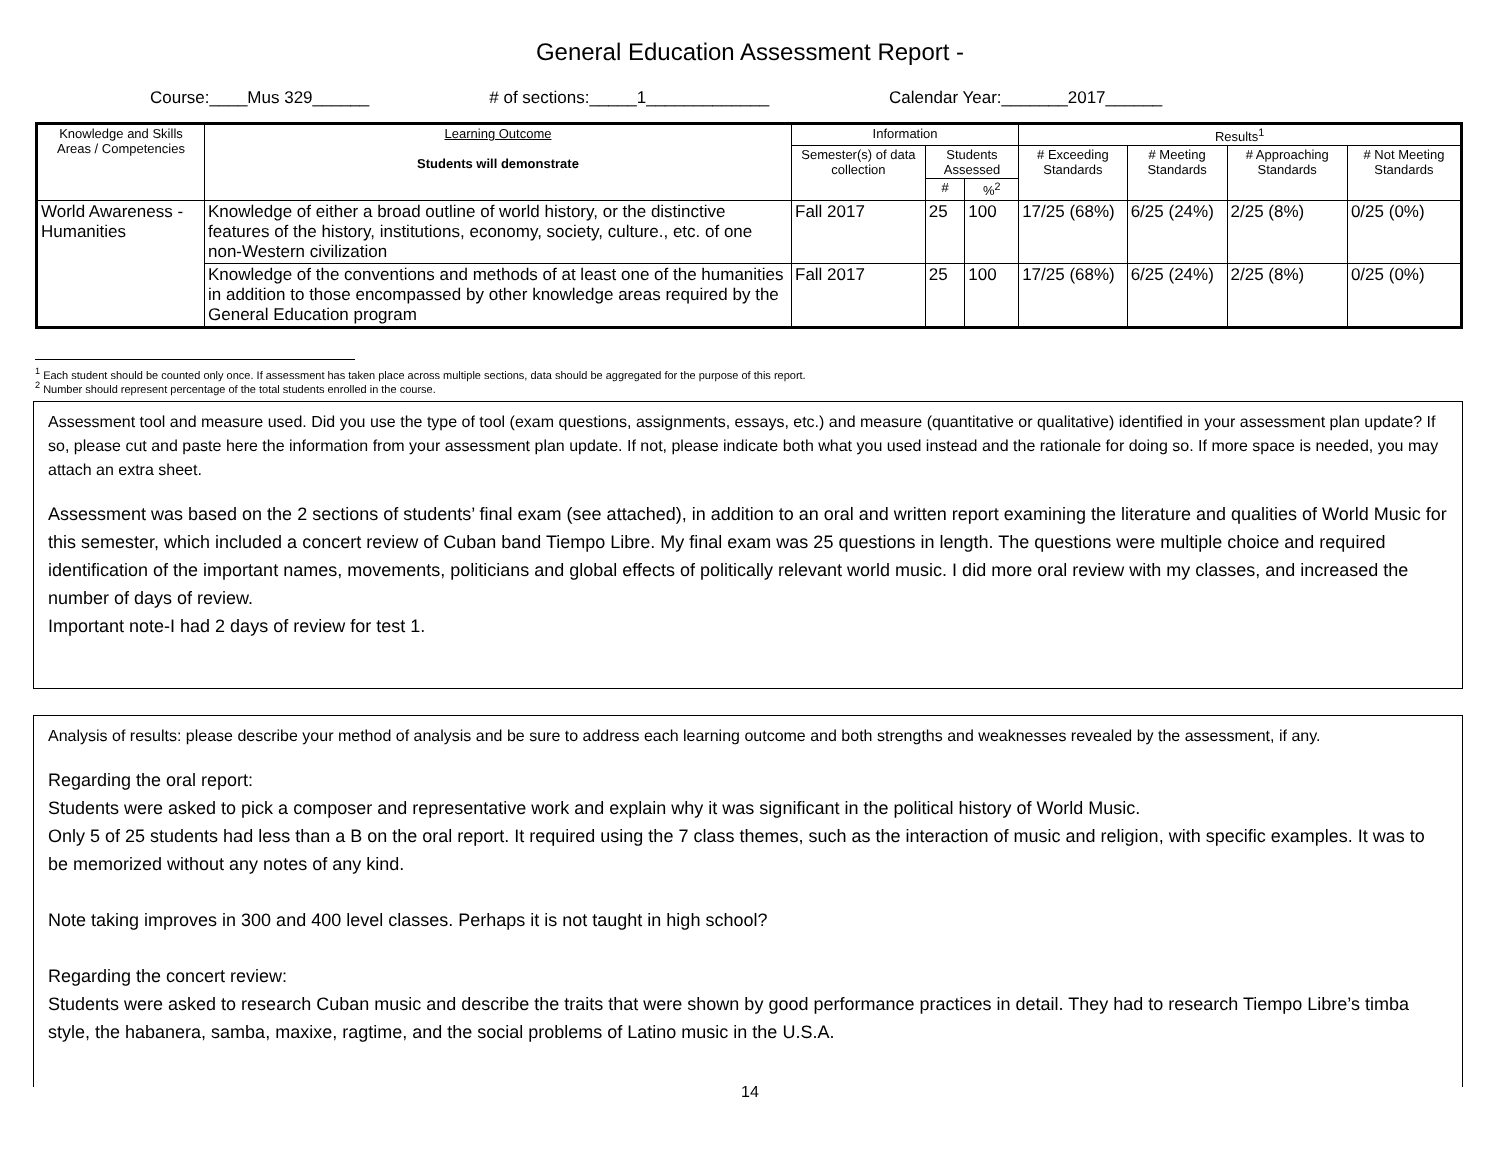General Education Assessment Report -
Course:____Mus 329______ # of sections:_____1_____________ Calendar Year:_______2017______
| Knowledge and Skills Areas / Competencies | Learning Outcome Students will demonstrate | Information | | | Results<sup>1</sup> | | | |
| --- | --- | --- | --- | --- | --- | --- | --- | --- |
| | | Semester(s) of data collection | Students Assessed | | # Exceeding Standards | # Meeting Standards | # Approaching Standards | # Not Meeting Standards |
| | | | # | %<sup>2</sup> | | | | |
| World Awareness - Humanities | Knowledge of either a broad outline of world history, or the distinctive features of the history, institutions, economy, society, culture., etc. of one non-Western civilization | Fall 2017 | 25 | 100 | 17/25 (68%) | 6/25 (24%) | 2/25 (8%) | 0/25 (0%) |
| | Knowledge of the conventions and methods of at least one of the humanities in addition to those encompassed by other knowledge areas required by the General Education program | Fall 2017 | 25 | 100 | 17/25 (68%) | 6/25 (24%) | 2/25 (8%) | 0/25 (0%) |
<sup>1</sup> Each student should be counted only once. If assessment has taken place across multiple sections, data should be aggregated for the purpose of this report.
<sup>2</sup> Number should represent percentage of the total students enrolled in the course.
Assessment tool and measure used. Did you use the type of tool (exam questions, assignments, essays, etc.) and measure (quantitative or qualitative) identified in your assessment plan update? If so, please cut and paste here the information from your assessment plan update. If not, please indicate both what you used instead and the rationale for doing so. If more space is needed, you may attach an extra sheet.
Assessment was based on the 2 sections of students’ final exam (see attached), in addition to an oral and written report examining the literature and qualities of World Music for this semester, which included a concert review of Cuban band Tiempo Libre. My final exam was 25 questions in length. The questions were multiple choice and required identification of the important names, movements, politicians and global effects of politically relevant world music. I did more oral review with my classes, and increased the number of days of review.
Important note-I had 2 days of review for test 1.
Analysis of results: please describe your method of analysis and be sure to address each learning outcome and both strengths and weaknesses revealed by the assessment, if any.
Regarding the oral report:
Students were asked to pick a composer and representative work and explain why it was significant in the political history of World Music.
Only 5 of 25 students had less than a B on the oral report. It required using the 7 class themes, such as the interaction of music and religion, with specific examples. It was to be memorized without any notes of any kind.
Note taking improves in 300 and 400 level classes. Perhaps it is not taught in high school?
Regarding the concert review:
Students were asked to research Cuban music and describe the traits that were shown by good performance practices in detail. They had to research Tiempo Libre’s timba style, the habanera, samba, maxixe, ragtime, and the social problems of Latino music in the U.S.A.
14